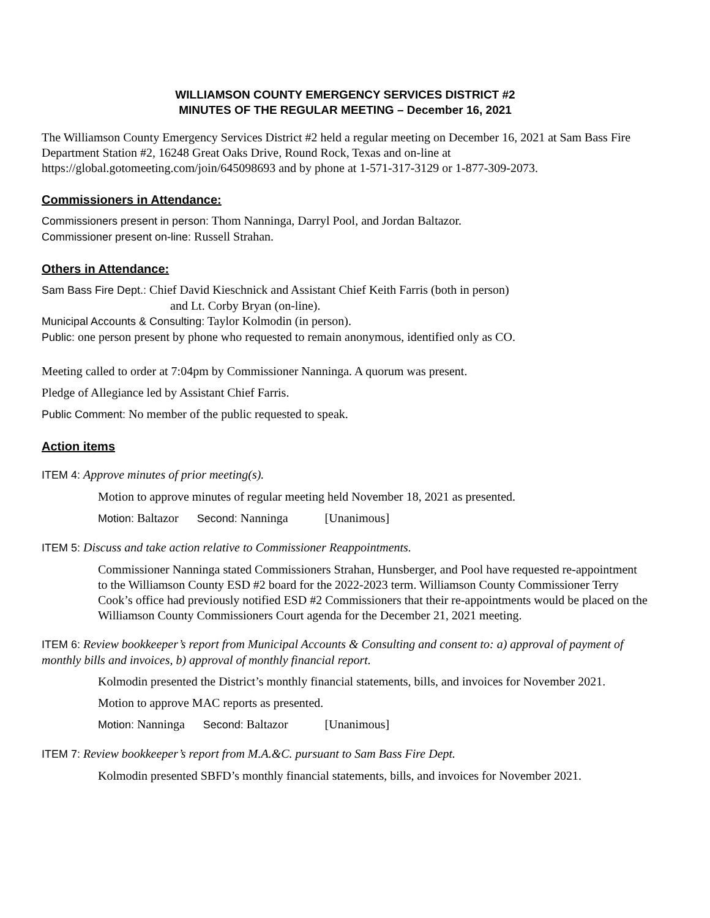WILLIAMSON COUNTY EMERGENCY SERVICES DISTRICT #2
MINUTES OF THE REGULAR MEETING – December 16, 2021
The Williamson County Emergency Services District #2 held a regular meeting on December 16, 2021 at Sam Bass Fire Department Station #2, 16248 Great Oaks Drive, Round Rock, Texas and on-line at https://global.gotomeeting.com/join/645098693 and by phone at 1-571-317-3129 or 1-877-309-2073.
Commissioners in Attendance:
Commissioners present in person: Thom Nanninga, Darryl Pool, and Jordan Baltazor.
Commissioner present on-line: Russell Strahan.
Others in Attendance:
Sam Bass Fire Dept.: Chief David Kieschnick and Assistant Chief Keith Farris (both in person)
and Lt. Corby Bryan (on-line).
Municipal Accounts & Consulting: Taylor Kolmodin (in person).
Public: one person present by phone who requested to remain anonymous, identified only as CO.
Meeting called to order at 7:04pm by Commissioner Nanninga. A quorum was present.
Pledge of Allegiance led by Assistant Chief Farris.
Public Comment: No member of the public requested to speak.
Action items
ITEM 4: Approve minutes of prior meeting(s).
Motion to approve minutes of regular meeting held November 18, 2021 as presented.
Motion: Baltazor Second: Nanninga [Unanimous]
ITEM 5: Discuss and take action relative to Commissioner Reappointments.
Commissioner Nanninga stated Commissioners Strahan, Hunsberger, and Pool have requested re-appointment to the Williamson County ESD #2 board for the 2022-2023 term. Williamson County Commissioner Terry Cook’s office had previously notified ESD #2 Commissioners that their re-appointments would be placed on the Williamson County Commissioners Court agenda for the December 21, 2021 meeting.
ITEM 6: Review bookkeeper’s report from Municipal Accounts & Consulting and consent to: a) approval of payment of monthly bills and invoices, b) approval of monthly financial report.
Kolmodin presented the District’s monthly financial statements, bills, and invoices for November 2021.
Motion to approve MAC reports as presented.
Motion: Nanninga Second: Baltazor [Unanimous]
ITEM 7: Review bookkeeper’s report from M.A.&C. pursuant to Sam Bass Fire Dept.
Kolmodin presented SBFD’s monthly financial statements, bills, and invoices for November 2021.